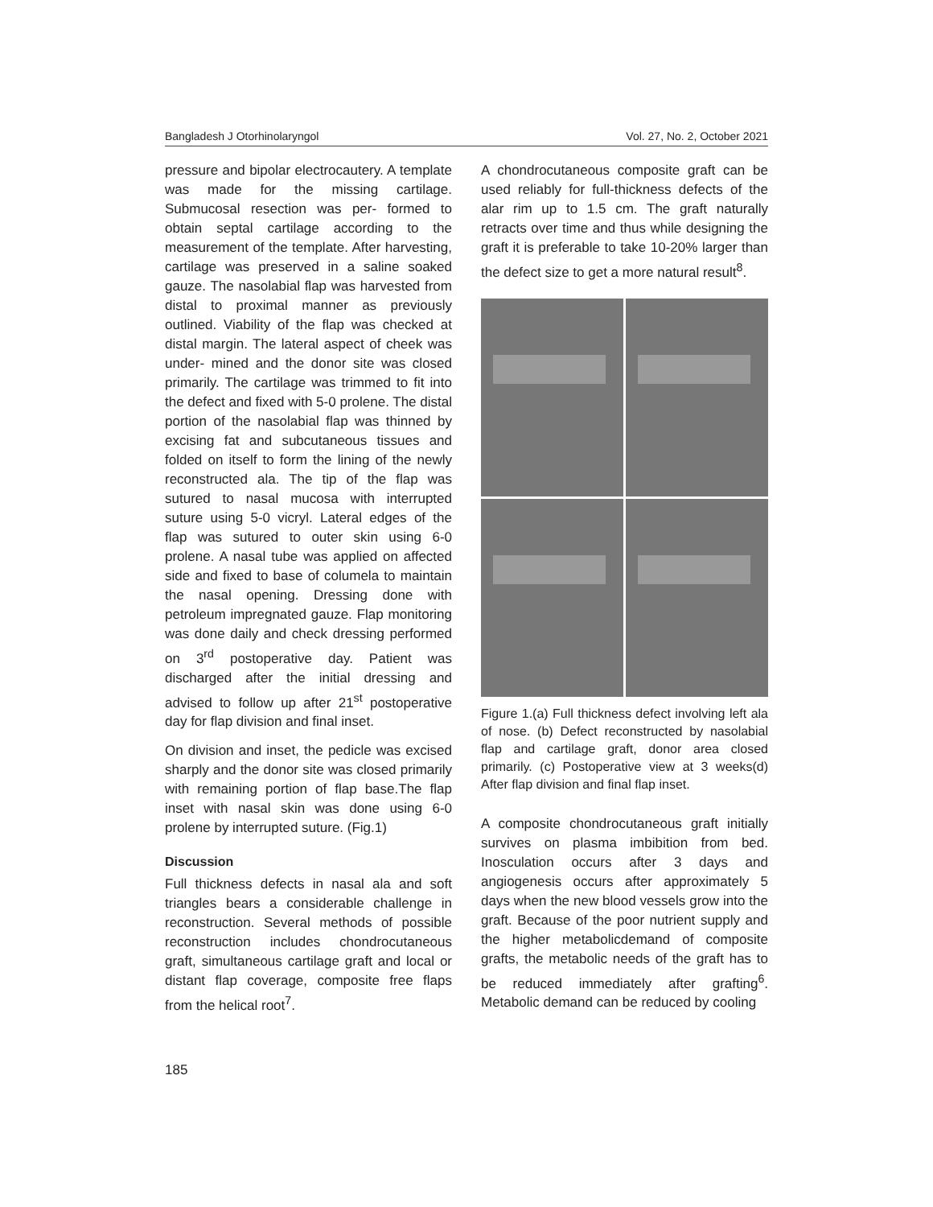Bangladesh J Otorhinolaryngol Vol. 27, No. 2, October 2021
pressure and bipolar electrocautery. A template was made for the missing cartilage. Submucosal resection was per- formed to obtain septal cartilage according to the measurement of the template. After harvesting, cartilage was preserved in a saline soaked gauze. The nasolabial flap was harvested from distal to proximal manner as previously outlined. Viability of the flap was checked at distal margin. The lateral aspect of cheek was under- mined and the donor site was closed primarily. The cartilage was trimmed to fit into the defect and fixed with 5-0 prolene. The distal portion of the nasolabial flap was thinned by excising fat and subcutaneous tissues and folded on itself to form the lining of the newly reconstructed ala. The tip of the flap was sutured to nasal mucosa with interrupted suture using 5-0 vicryl. Lateral edges of the flap was sutured to outer skin using 6-0 prolene. A nasal tube was applied on affected side and fixed to base of columela to maintain the nasal opening. Dressing done with petroleum impregnated gauze. Flap monitoring was done daily and check dressing performed on 3<sup>rd</sup> postoperative day. Patient was discharged after the initial dressing and advised to follow up after 21<sup>st</sup> postoperative day for flap division and final inset.
On division and inset, the pedicle was excised sharply and the donor site was closed primarily with remaining portion of flap base.The flap inset with nasal skin was done using 6-0 prolene by interrupted suture. (Fig.1)
Discussion
Full thickness defects in nasal ala and soft triangles bears a considerable challenge in reconstruction. Several methods of possible reconstruction includes chondrocutaneous graft, simultaneous cartilage graft and local or distant flap coverage, composite free flaps from the helical root<sup>7</sup>.
A chondrocutaneous composite graft can be used reliably for full-thickness defects of the alar rim up to 1.5 cm. The graft naturally retracts over time and thus while designing the graft it is preferable to take 10-20% larger than the defect size to get a more natural result<sup>8</sup>.
Figure 1.(a) Full thickness defect involving left ala of nose. (b) Defect reconstructed by nasolabial flap and cartilage graft, donor area closed primarily. (c) Postoperative view at 3 weeks(d) After flap division and final flap inset.
A composite chondrocutaneous graft initially survives on plasma imbibition from bed. Inosculation occurs after 3 days and angiogenesis occurs after approximately 5 days when the new blood vessels grow into the graft. Because of the poor nutrient supply and the higher metabolicdemand of composite grafts, the metabolic needs of the graft has to be reduced immediately after grafting<sup>6</sup>. Metabolic demand can be reduced by cooling
185